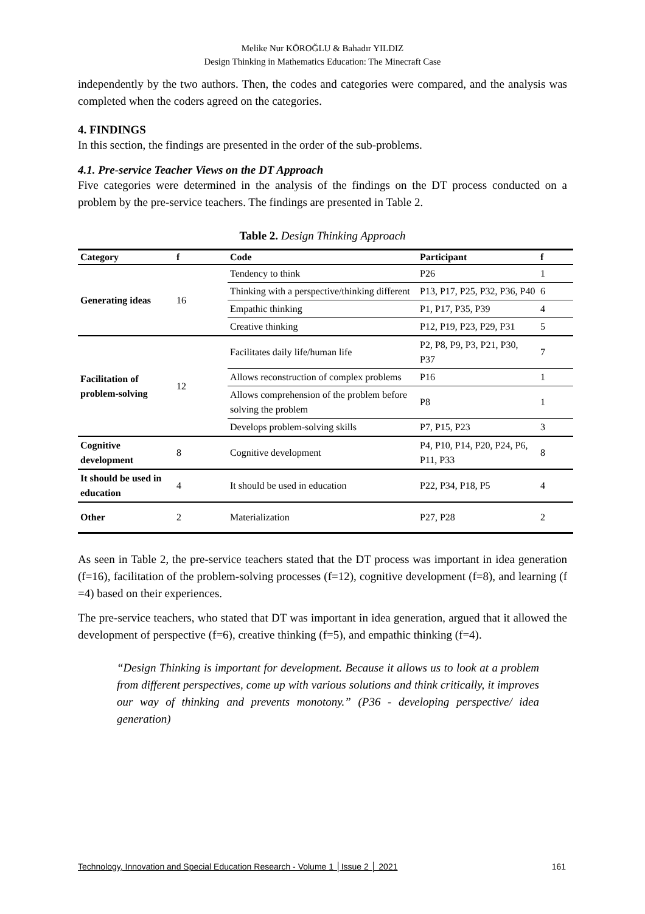Melike Nur KÖROĞLU & Bahadır YILDIZ
Design Thinking in Mathematics Education: The Minecraft Case
independently by the two authors. Then, the codes and categories were compared, and the analysis was completed when the coders agreed on the categories.
4. FINDINGS
In this section, the findings are presented in the order of the sub-problems.
4.1. Pre-service Teacher Views on the DT Approach
Five categories were determined in the analysis of the findings on the DT process conducted on a problem by the pre-service teachers. The findings are presented in Table 2.
Table 2. Design Thinking Approach
| Category | f | Code | Participant | f |
| --- | --- | --- | --- | --- |
| Generating ideas | 16 | Tendency to think | P26 | 1 |
| | | Thinking with a perspective/thinking different | P13, P17, P25, P32, P36, P40 | 6 |
| | | Empathic thinking | P1, P17, P35, P39 | 4 |
| | | Creative thinking | P12, P19, P23, P29, P31 | 5 |
| Facilitation of problem-solving | 12 | Facilitates daily life/human life | P2, P8, P9, P3, P21, P30, P37 | 7 |
| | | Allows reconstruction of complex problems | P16 | 1 |
| | | Allows comprehension of the problem before solving the problem | P8 | 1 |
| | | Develops problem-solving skills | P7, P15, P23 | 3 |
| Cognitive development | 8 | Cognitive development | P4, P10, P14, P20, P24, P6, P11, P33 | 8 |
| It should be used in education | 4 | It should be used in education | P22, P34, P18, P5 | 4 |
| Other | 2 | Materialization | P27, P28 | 2 |
As seen in Table 2, the pre-service teachers stated that the DT process was important in idea generation (f=16), facilitation of the problem-solving processes (f=12), cognitive development (f=8), and learning (f =4) based on their experiences.
The pre-service teachers, who stated that DT was important in idea generation, argued that it allowed the development of perspective (f=6), creative thinking (f=5), and empathic thinking (f=4).
“Design Thinking is important for development. Because it allows us to look at a problem from different perspectives, come up with various solutions and think critically, it improves our way of thinking and prevents monotony.” (P36 - developing perspective/ idea generation)
Technology, Innovation and Special Education Research - Volume 1 │Issue 2 │ 2021 161